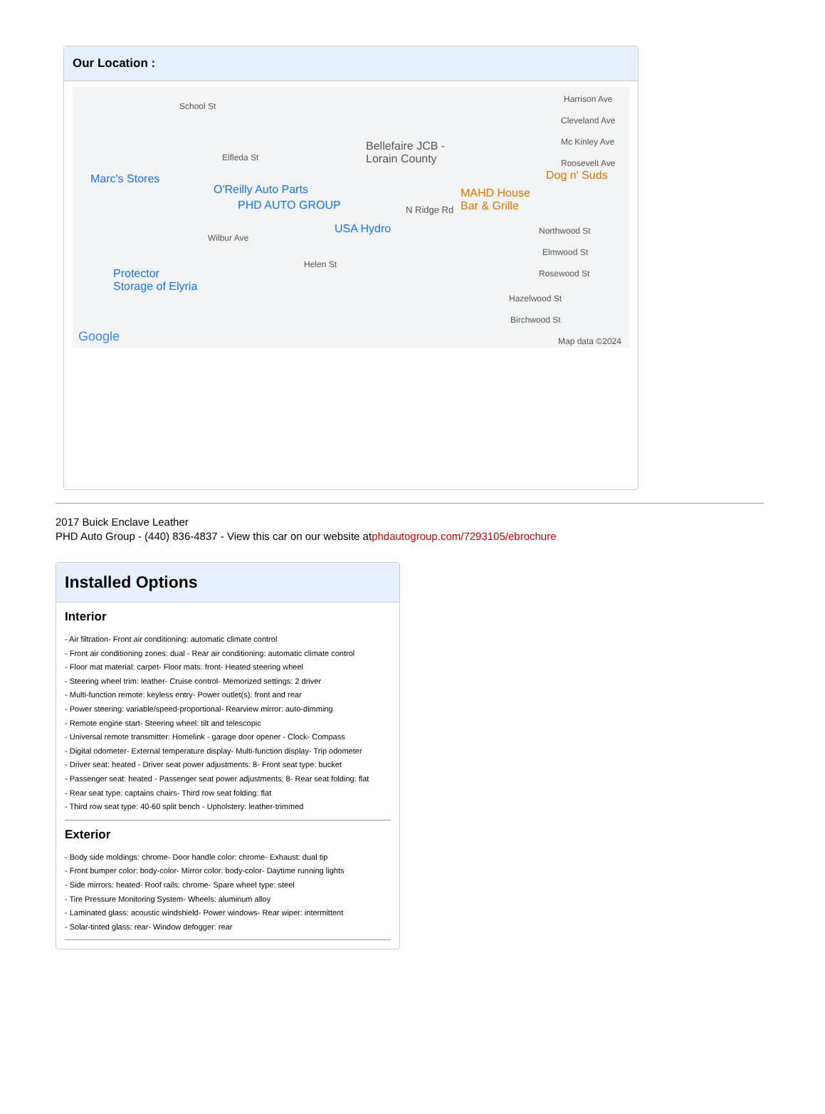Our Location :
School St
Elfleda St
Marc's Stores
O'Reilly Auto Parts
PHD AUTO GROUP
USA Hydro
Bellefaire JCB -
Lorain County
N Ridge Rd
MAHD House
Bar & Grille
Dog n' Suds
Harrison Ave
Cleveland Ave
Mc Kinley Ave
Roosevelt Ave
Wilbur Ave
Helen St
Protector
Storage of Elyria
Northwood St
Elmwood St
Rosewood St
Hazelwood St
Birchwood St
Google Map data ©2024
2017 Buick Enclave Leather
PHD Auto Group - (440) 836-4837 - View this car on our website atphdautogroup.com/7293105/ebrochure
Installed Options
Interior
- Air filtration- Front air conditioning: automatic climate control
- Front air conditioning zones: dual - Rear air conditioning: automatic climate control
- Floor mat material: carpet- Floor mats: front- Heated steering wheel
- Steering wheel trim: leather- Cruise control- Memorized settings: 2 driver
- Multi-function remote: keyless entry- Power outlet(s): front and rear
- Power steering: variable/speed-proportional- Rearview mirror: auto-dimming
- Remote engine start- Steering wheel: tilt and telescopic
- Universal remote transmitter: Homelink - garage door opener - Clock- Compass
- Digital odometer- External temperature display- Multi-function display- Trip odometer
- Driver seat: heated - Driver seat power adjustments: 8- Front seat type: bucket
- Passenger seat: heated - Passenger seat power adjustments: 8- Rear seat folding: flat
- Rear seat type: captains chairs- Third row seat folding: flat
- Third row seat type: 40-60 split bench - Upholstery: leather-trimmed
Exterior
- Body side moldings: chrome- Door handle color: chrome- Exhaust: dual tip
- Front bumper color: body-color- Mirror color: body-color- Daytime running lights
- Side mirrors: heated- Roof rails: chrome- Spare wheel type: steel
- Tire Pressure Monitoring System- Wheels: aluminum alloy
- Laminated glass: acoustic windshield- Power windows- Rear wiper: intermittent
- Solar-tinted glass: rear- Window defogger: rear